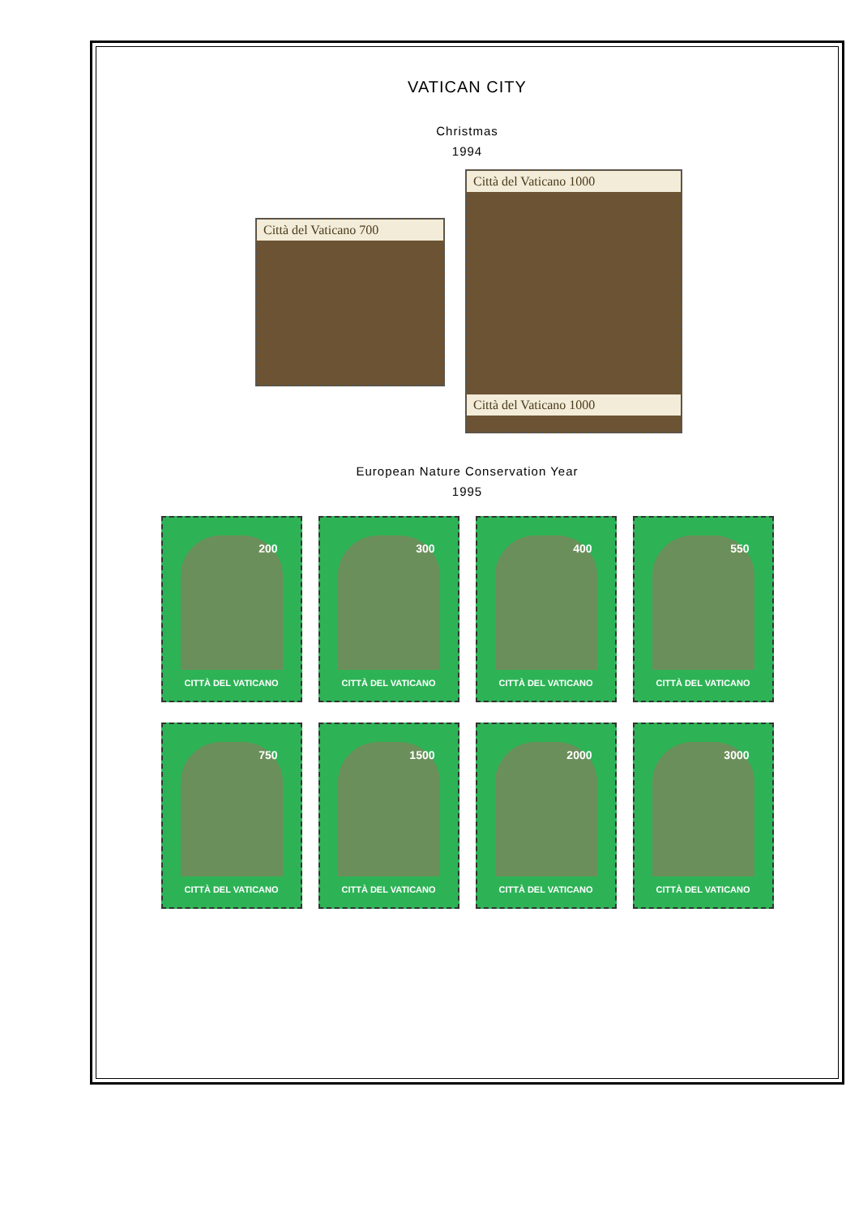VATICAN CITY
Christmas
1994
Città del Vaticano 700
Città del Vaticano 1000
Città del Vaticano 1000
European Nature Conservation Year
1995
200
CITTÀ DEL VATICANO
300
CITTÀ DEL VATICANO
400
CITTÀ DEL VATICANO
550
CITTÀ DEL VATICANO
750
CITTÀ DEL VATICANO
1500
CITTÀ DEL VATICANO
2000
CITTÀ DEL VATICANO
3000
CITTÀ DEL VATICANO